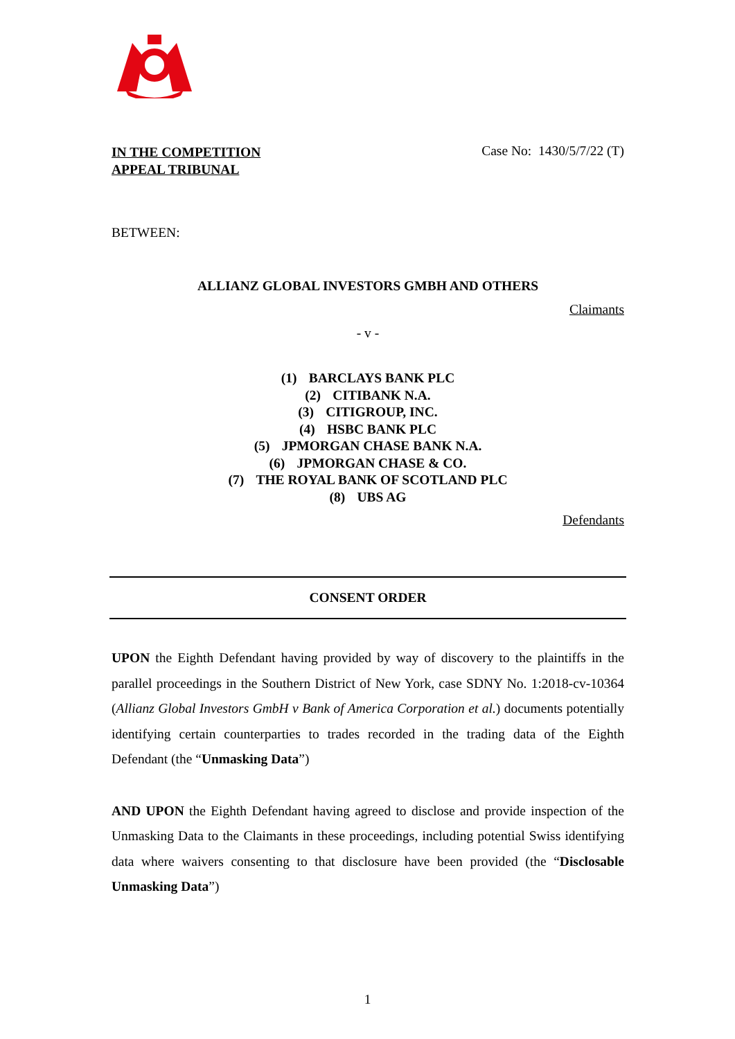IN THE COMPETITION
APPEAL TRIBUNAL
Case No: 1430/5/7/22 (T)
BETWEEN:
ALLIANZ GLOBAL INVESTORS GMBH AND OTHERS
Claimants
- v -
(1) BARCLAYS BANK PLC
(2) CITIBANK N.A.
(3) CITIGROUP, INC.
(4) HSBC BANK PLC
(5) JPMORGAN CHASE BANK N.A.
(6) JPMORGAN CHASE & CO.
(7) THE ROYAL BANK OF SCOTLAND PLC
(8) UBS AG
Defendants
CONSENT ORDER
UPON the Eighth Defendant having provided by way of discovery to the plaintiffs in the parallel proceedings in the Southern District of New York, case SDNY No. 1:2018-cv-10364 (Allianz Global Investors GmbH v Bank of America Corporation et al.) documents potentially identifying certain counterparties to trades recorded in the trading data of the Eighth Defendant (the “Unmasking Data”)
AND UPON the Eighth Defendant having agreed to disclose and provide inspection of the Unmasking Data to the Claimants in these proceedings, including potential Swiss identifying data where waivers consenting to that disclosure have been provided (the “Disclosable Unmasking Data”)
1